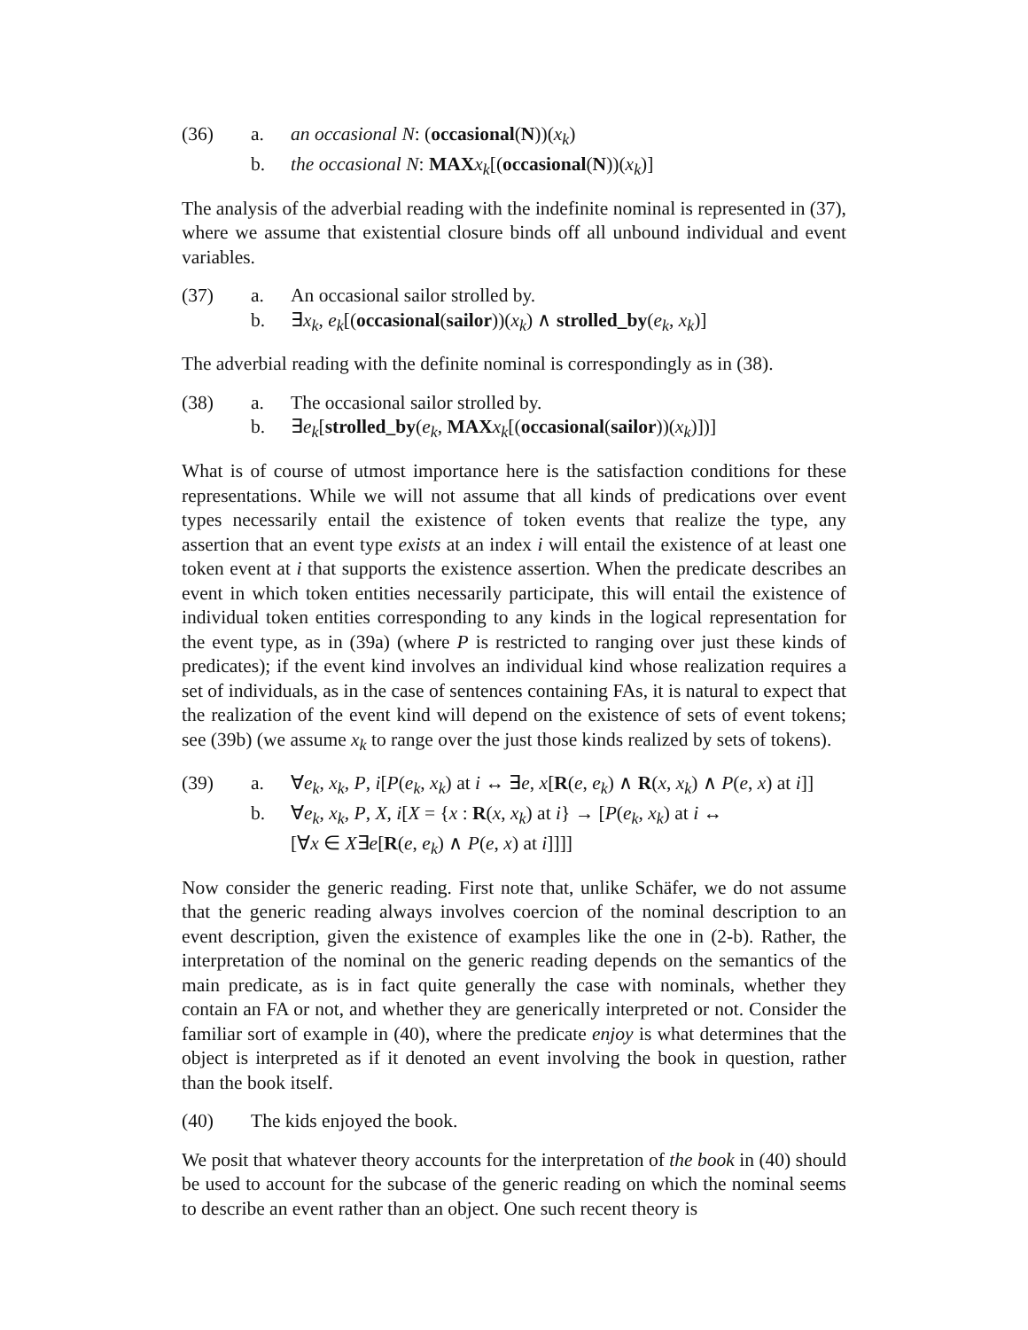(36)
a.
an occasional N: (occasional(N))(x<sub>k</sub>)
b.
the occasional N: MAX x<sub>k</sub>[(occasional(N))(x<sub>k</sub>)]
The analysis of the adverbial reading with the indefinite nominal is represented in (37), where we assume that existential closure binds off all unbound individual and event variables.
(37)
a.
An occasional sailor strolled by.
b.
∃x<sub>k</sub>, e<sub>k</sub>[(occasional(sailor))(x<sub>k</sub>) ∧ strolled_by(e<sub>k</sub>, x<sub>k</sub>)]
The adverbial reading with the definite nominal is correspondingly as in (38).
(38)
a.
The occasional sailor strolled by.
b.
∃e<sub>k</sub>[strolled_by(e<sub>k</sub>, MAX x<sub>k</sub>[(occasional(sailor))(x<sub>k</sub>)])]
What is of course of utmost importance here is the satisfaction conditions for these representations. While we will not assume that all kinds of predications over event types necessarily entail the existence of token events that realize the type, any assertion that an event type exists at an index i will entail the existence of at least one token event at i that supports the existence assertion. When the predicate describes an event in which token entities necessarily participate, this will entail the existence of individual token entities corresponding to any kinds in the logical representation for the event type, as in (39a) (where P is restricted to ranging over just these kinds of predicates); if the event kind involves an individual kind whose realization requires a set of individuals, as in the case of sentences containing FAs, it is natural to expect that the realization of the event kind will depend on the existence of sets of event tokens; see (39b) (we assume x<sub>k</sub> to range over the just those kinds realized by sets of tokens).
(39)
a.
∀e<sub>k</sub>, x<sub>k</sub>, P, i[P(e<sub>k</sub>, x<sub>k</sub>) at i ↔ ∃e, x[R(e, e<sub>k</sub>) ∧ R(x, x<sub>k</sub>) ∧ P(e, x) at i]]
b.
∀e<sub>k</sub>, x<sub>k</sub>, P, X, i[X = {x : R(x, x<sub>k</sub>) at i} → [P(e<sub>k</sub>, x<sub>k</sub>) at i ↔
[∀x ∈ X∃e[R(e, e<sub>k</sub>) ∧ P(e, x) at i]]]]
Now consider the generic reading. First note that, unlike Schäfer, we do not assume that the generic reading always involves coercion of the nominal description to an event description, given the existence of examples like the one in (2-b). Rather, the interpretation of the nominal on the generic reading depends on the semantics of the main predicate, as is in fact quite generally the case with nominals, whether they contain an FA or not, and whether they are generically interpreted or not. Consider the familiar sort of example in (40), where the predicate enjoy is what determines that the object is interpreted as if it denoted an event involving the book in question, rather than the book itself.
(40)
The kids enjoyed the book.
We posit that whatever theory accounts for the interpretation of the book in (40) should be used to account for the subcase of the generic reading on which the nominal seems to describe an event rather than an object. One such recent theory is